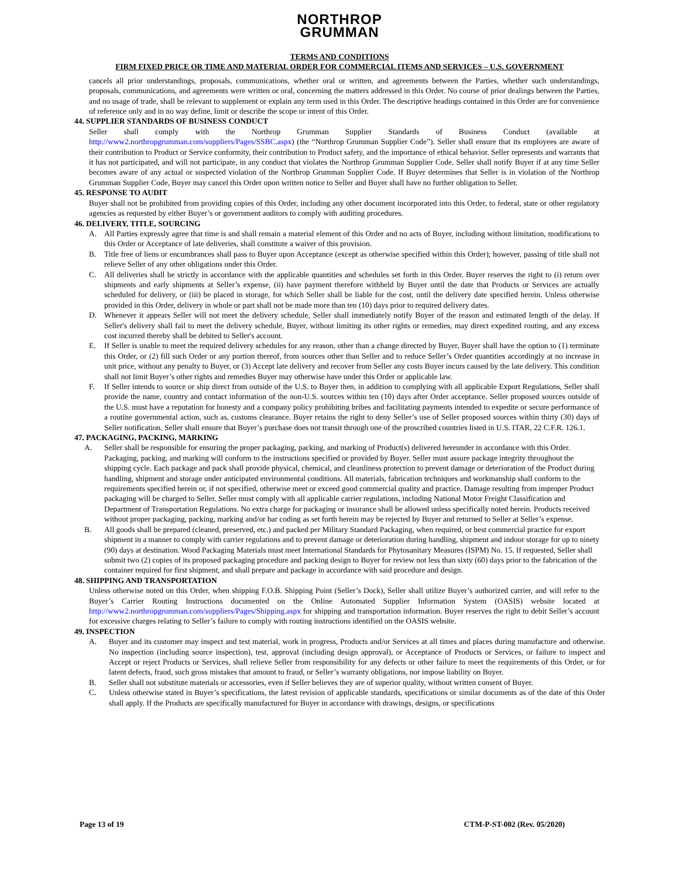NORTHROP
GRUMMAN
TERMS AND CONDITIONS
FIRM FIXED PRICE OR TIME AND MATERIAL ORDER FOR COMMERCIAL ITEMS AND SERVICES – U.S. GOVERNMENT
cancels all prior understandings, proposals, communications, whether oral or written, and agreements between the Parties, whether such understandings, proposals, communications, and agreements were written or oral, concerning the matters addressed in this Order. No course of prior dealings between the Parties, and no usage of trade, shall be relevant to supplement or explain any term used in this Order. The descriptive headings contained in this Order are for convenience of reference only and in no way define, limit or describe the scope or intent of this Order.
44. SUPPLIER STANDARDS OF BUSINESS CONDUCT
Seller shall comply with the Northrop Grumman Supplier Standards of Business Conduct (available at http://www2.northropgrumman.com/suppliers/Pages/SSBC.aspx) (the “Northrop Grumman Supplier Code”). Seller shall ensure that its employees are aware of their contribution to Product or Service conformity, their contribution to Product safety, and the importance of ethical behavior. Seller represents and warrants that it has not participated, and will not participate, in any conduct that violates the Northrop Grumman Supplier Code. Seller shall notify Buyer if at any time Seller becomes aware of any actual or suspected violation of the Northrop Grumman Supplier Code. If Buyer determines that Seller is in violation of the Northrop Grumman Supplier Code, Buyer may cancel this Order upon written notice to Seller and Buyer shall have no further obligation to Seller.
45. RESPONSE TO AUDIT
Buyer shall not be prohibited from providing copies of this Order, including any other document incorporated into this Order, to federal, state or other regulatory agencies as requested by either Buyer’s or government auditors to comply with auditing procedures.
46. DELIVERY, TITLE, SOURCING
A. All Parties expressly agree that time is and shall remain a material element of this Order and no acts of Buyer, including without limitation, modifications to this Order or Acceptance of late deliveries, shall constitute a waiver of this provision.
B. Title free of liens or encumbrances shall pass to Buyer upon Acceptance (except as otherwise specified within this Order); however, passing of title shall not relieve Seller of any other obligations under this Order.
C. All deliveries shall be strictly in accordance with the applicable quantities and schedules set forth in this Order. Buyer reserves the right to (i) return over shipments and early shipments at Seller’s expense, (ii) have payment therefore withheld by Buyer until the date that Products or Services are actually scheduled for delivery, or (iii) be placed in storage, for which Seller shall be liable for the cost, until the delivery date specified herein. Unless otherwise provided in this Order, delivery in whole or part shall not be made more than ten (10) days prior to required delivery dates.
D. Whenever it appears Seller will not meet the delivery schedule, Seller shall immediately notify Buyer of the reason and estimated length of the delay. If Seller's delivery shall fail to meet the delivery schedule, Buyer, without limiting its other rights or remedies, may direct expedited routing, and any excess cost incurred thereby shall be debited to Seller's account.
E. If Seller is unable to meet the required delivery schedules for any reason, other than a change directed by Buyer, Buyer shall have the option to (1) terminate this Order, or (2) fill such Order or any portion thereof, from sources other than Seller and to reduce Seller’s Order quantities accordingly at no increase in unit price, without any penalty to Buyer, or (3) Accept late delivery and recover from Seller any costs Buyer incurs caused by the late delivery. This condition shall not limit Buyer’s other rights and remedies Buyer may otherwise have under this Order or applicable law.
F. If Seller intends to source or ship direct from outside of the U.S. to Buyer then, in addition to complying with all applicable Export Regulations, Seller shall provide the name, country and contact information of the non-U.S. sources within ten (10) days after Order acceptance. Seller proposed sources outside of the U.S. must have a reputation for honesty and a company policy prohibiting bribes and facilitating payments intended to expedite or secure performance of a routine governmental action, such as, customs clearance. Buyer retains the right to deny Seller’s use of Seller proposed sources within thirty (30) days of Seller notification. Seller shall ensure that Buyer’s purchase does not transit through one of the proscribed countries listed in U.S. ITAR, 22 C.F.R. 126.1.
47. PACKAGING, PACKING, MARKING
A. Seller shall be responsible for ensuring the proper packaging, packing, and marking of Product(s) delivered hereunder in accordance with this Order. Packaging, packing, and marking will conform to the instructions specified or provided by Buyer. Seller must assure package integrity throughout the shipping cycle. Each package and pack shall provide physical, chemical, and cleanliness protection to prevent damage or deterioration of the Product during handling, shipment and storage under anticipated environmental conditions. All materials, fabrication techniques and workmanship shall conform to the requirements specified herein or, if not specified, otherwise meet or exceed good commercial quality and practice. Damage resulting from improper Product packaging will be charged to Seller. Seller must comply with all applicable carrier regulations, including National Motor Freight Classification and Department of Transportation Regulations. No extra charge for packaging or insurance shall be allowed unless specifically noted herein. Products received without proper packaging, packing, marking and/or bar coding as set forth herein may be rejected by Buyer and returned to Seller at Seller’s expense.
B. All goods shall be prepared (cleaned, preserved, etc.) and packed per Military Standard Packaging, when required, or best commercial practice for export shipment in a manner to comply with carrier regulations and to prevent damage or deterioration during handling, shipment and indoor storage for up to ninety (90) days at destination. Wood Packaging Materials must meet International Standards for Phytosanitary Measures (ISPM) No. 15. If requested, Seller shall submit two (2) copies of its proposed packaging procedure and packing design to Buyer for review not less than sixty (60) days prior to the fabrication of the container required for first shipment, and shall prepare and package in accordance with said procedure and design.
48. SHIPPING AND TRANSPORTATION
Unless otherwise noted on this Order, when shipping F.O.B. Shipping Point (Seller’s Dock), Seller shall utilize Buyer’s authorized carrier, and will refer to the Buyer’s Carrier Routing Instructions documented on the Online Automated Supplier Information System (OASIS) website located at http://www2.northropgrumman.com/suppliers/Pages/Shipping.aspx for shipping and transportation information. Buyer reserves the right to debit Seller’s account for excessive charges relating to Seller’s failure to comply with routing instructions identified on the OASIS website.
49. INSPECTION
A. Buyer and its customer may inspect and test material, work in progress, Products and/or Services at all times and places during manufacture and otherwise. No inspection (including source inspection), test, approval (including design approval), or Acceptance of Products or Services, or failure to inspect and Accept or reject Products or Services, shall relieve Seller from responsibility for any defects or other failure to meet the requirements of this Order, or for latent defects, fraud, such gross mistakes that amount to fraud, or Seller’s warranty obligations, nor impose liability on Buyer.
B. Seller shall not substitute materials or accessories, even if Seller believes they are of superior quality, without written consent of Buyer.
C. Unless otherwise stated in Buyer’s specifications, the latest revision of applicable standards, specifications or similar documents as of the date of this Order shall apply. If the Products are specifically manufactured for Buyer in accordance with drawings, designs, or specifications
Page 13 of 19 CTM-P-ST-002 (Rev. 05/2020)